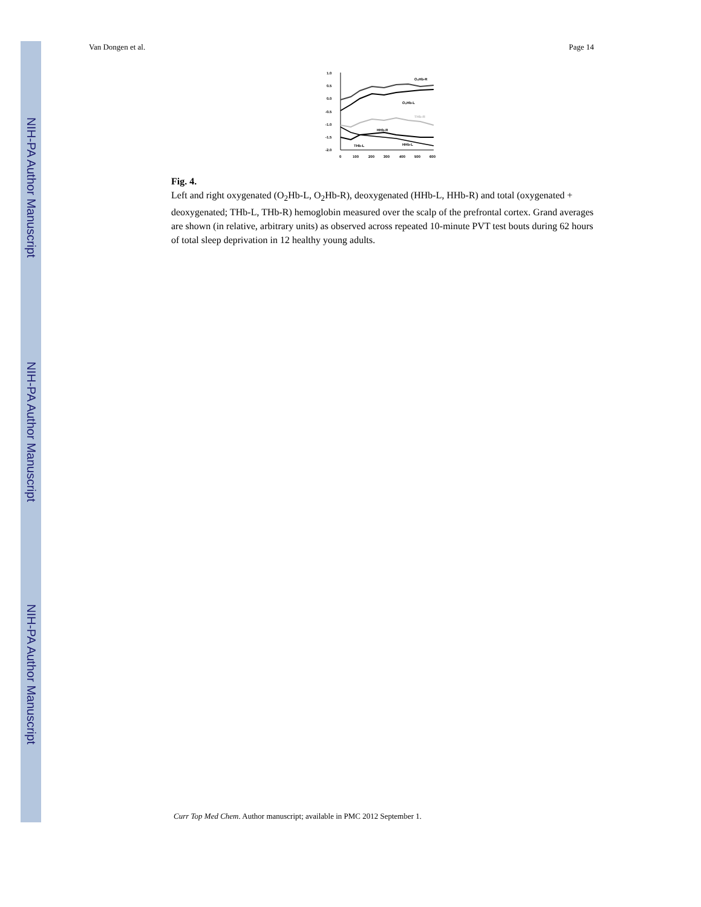NIH-PA Author Manuscript
NIH-PA Author Manuscript
NIH-PA Author Manuscript
Van Dongen et al. Page 14
1.0
0.5
0.0
-0.5
-1.0
-1.5
-2.0
0
100
200
300
400
500
600
O₂Hb-R
O₂Hb-L
THb-R
HHb-R
HHb-L
THb-L
Fig. 4.
Left and right oxygenated (O<sub>2</sub>Hb-L, O<sub>2</sub>Hb-R), deoxygenated (HHb-L, HHb-R) and total (oxygenated + deoxygenated; THb-L, THb-R) hemoglobin measured over the scalp of the prefrontal cortex. Grand averages are shown (in relative, arbitrary units) as observed across repeated 10-minute PVT test bouts during 62 hours of total sleep deprivation in 12 healthy young adults.
Curr Top Med Chem. Author manuscript; available in PMC 2012 September 1.